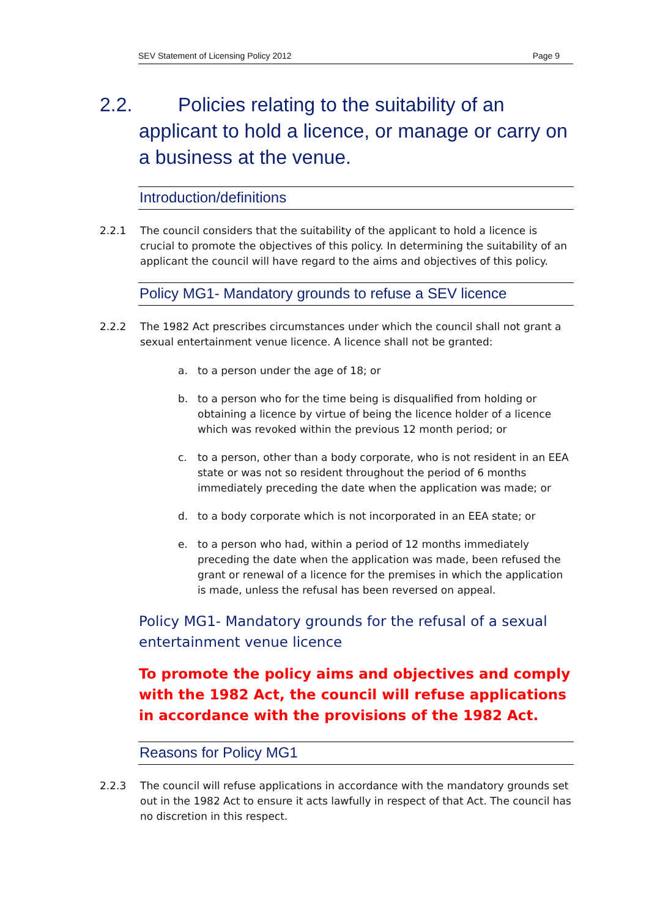SEV Statement of Licensing Policy 2012 Page 9
2.2. Policies relating to the suitability of an applicant to hold a licence, or manage or carry on a business at the venue.
Introduction/definitions
2.2.1 The council considers that the suitability of the applicant to hold a licence is crucial to promote the objectives of this policy. In determining the suitability of an applicant the council will have regard to the aims and objectives of this policy.
Policy MG1- Mandatory grounds to refuse a SEV licence
2.2.2 The 1982 Act prescribes circumstances under which the council shall not grant a sexual entertainment venue licence. A licence shall not be granted:
a. to a person under the age of 18; or
b. to a person who for the time being is disqualified from holding or obtaining a licence by virtue of being the licence holder of a licence which was revoked within the previous 12 month period; or
c. to a person, other than a body corporate, who is not resident in an EEA state or was not so resident throughout the period of 6 months immediately preceding the date when the application was made; or
d. to a body corporate which is not incorporated in an EEA state; or
e. to a person who had, within a period of 12 months immediately preceding the date when the application was made, been refused the grant or renewal of a licence for the premises in which the application is made, unless the refusal has been reversed on appeal.
Policy MG1- Mandatory grounds for the refusal of a sexual entertainment venue licence
To promote the policy aims and objectives and comply with the 1982 Act, the council will refuse applications in accordance with the provisions of the 1982 Act.
Reasons for Policy MG1
2.2.3 The council will refuse applications in accordance with the mandatory grounds set out in the 1982 Act to ensure it acts lawfully in respect of that Act. The council has no discretion in this respect.